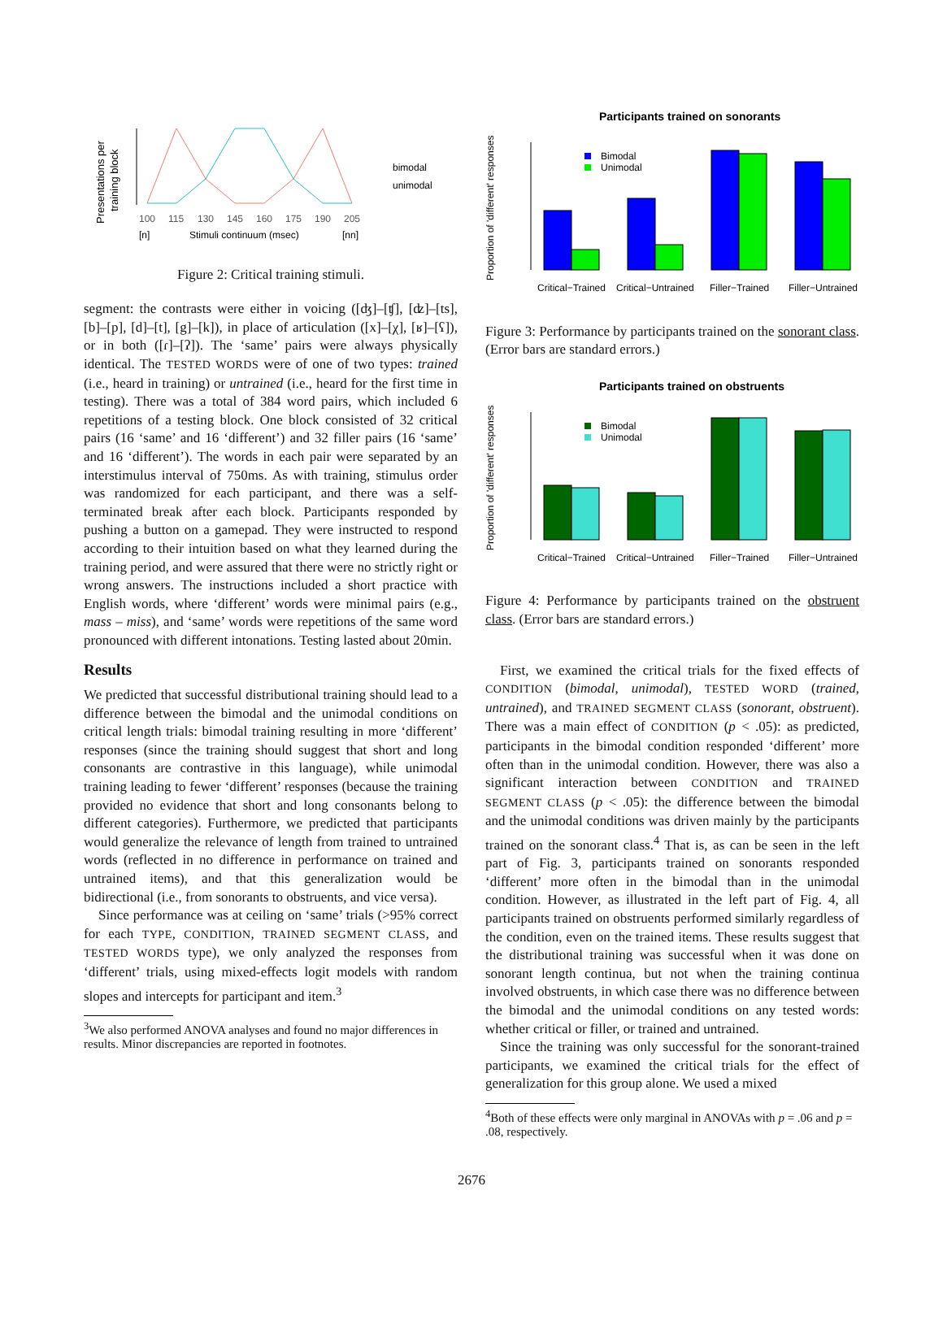Presentations per
training block
100
115
130
145
160
175
190
205
[n]
Stimuli continuum (msec)
[nn]
bimodal
unimodal
Figure 2: Critical training stimuli.
segment: the contrasts were either in voicing ([ʤ]–[ʧ], [ʣ]–[ts], [b]–[p], [d]–[t], [g]–[k]), in place of articulation ([x]–[χ], [ʁ]–[ʕ]), or in both ([ɾ]–[ʔ]). The ‘same’ pairs were always physically identical. The TESTED WORDS were of one of two types: trained (i.e., heard in training) or untrained (i.e., heard for the first time in testing). There was a total of 384 word pairs, which included 6 repetitions of a testing block. One block consisted of 32 critical pairs (16 ‘same’ and 16 ‘different’) and 32 filler pairs (16 ‘same’ and 16 ‘different’). The words in each pair were separated by an interstimulus interval of 750ms. As with training, stimulus order was randomized for each participant, and there was a self-terminated break after each block. Participants responded by pushing a button on a gamepad. They were instructed to respond according to their intuition based on what they learned during the training period, and were assured that there were no strictly right or wrong answers. The instructions included a short practice with English words, where ‘different’ words were minimal pairs (e.g., mass – miss), and ‘same’ words were repetitions of the same word pronounced with different intonations. Testing lasted about 20min.
Results
We predicted that successful distributional training should lead to a difference between the bimodal and the unimodal conditions on critical length trials: bimodal training resulting in more ‘different’ responses (since the training should suggest that short and long consonants are contrastive in this language), while unimodal training leading to fewer ‘different’ responses (because the training provided no evidence that short and long consonants belong to different categories). Furthermore, we predicted that participants would generalize the relevance of length from trained to untrained words (reflected in no difference in performance on trained and untrained items), and that this generalization would be bidirectional (i.e., from sonorants to obstruents, and vice versa).
Since performance was at ceiling on ‘same’ trials (>95% correct for each TYPE, CONDITION, TRAINED SEGMENT CLASS, and TESTED WORDS type), we only analyzed the responses from ‘different’ trials, using mixed-effects logit models with random slopes and intercepts for participant and item.<sup>3</sup>
<sup>3</sup> We also performed ANOVA analyses and found no major differences in results. Minor discrepancies are reported in footnotes.
Participants trained on sonorants
Proportion of 'different' responses
Bimodal
Unimodal
Critical−Trained
Critical−Untrained
Filler−Trained
Filler−Untrained
Figure 3: Performance by participants trained on the sonorant class. (Error bars are standard errors.)
Participants trained on obstruents
Proportion of 'different' responses
Bimodal
Unimodal
Critical−Trained
Critical−Untrained
Filler−Trained
Filler−Untrained
Figure 4: Performance by participants trained on the obstruent class. (Error bars are standard errors.)
First, we examined the critical trials for the fixed effects of CONDITION (bimodal, unimodal), TESTED WORD (trained, untrained), and TRAINED SEGMENT CLASS (sonorant, obstruent). There was a main effect of CONDITION (p < .05): as predicted, participants in the bimodal condition responded ‘different’ more often than in the unimodal condition. However, there was also a significant interaction between CONDITION and TRAINED SEGMENT CLASS (p < .05): the difference between the bimodal and the unimodal conditions was driven mainly by the participants trained on the sonorant class.<sup>4</sup> That is, as can be seen in the left part of Fig. 3, participants trained on sonorants responded ‘different’ more often in the bimodal than in the unimodal condition. However, as illustrated in the left part of Fig. 4, all participants trained on obstruents performed similarly regardless of the condition, even on the trained items. These results suggest that the distributional training was successful when it was done on sonorant length continua, but not when the training continua involved obstruents, in which case there was no difference between the bimodal and the unimodal conditions on any tested words: whether critical or filler, or trained and untrained.
Since the training was only successful for the sonorant-trained participants, we examined the critical trials for the effect of generalization for this group alone. We used a mixed
<sup>4</sup> Both of these effects were only marginal in ANOVAs with p = .06 and p = .08, respectively.
2676